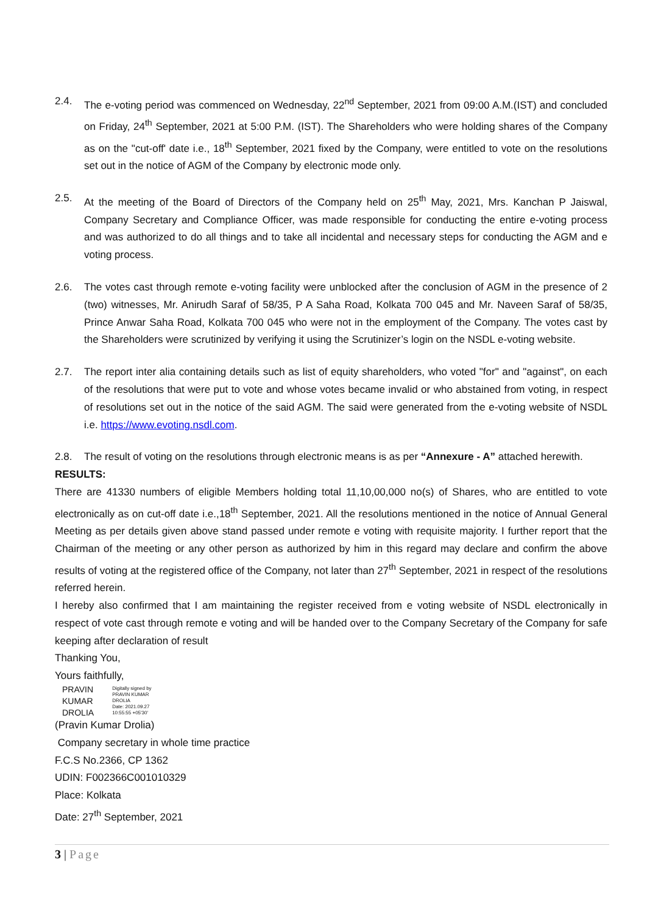2.4. The e-voting period was commenced on Wednesday, 22<sup>nd</sup> September, 2021 from 09:00 A.M.(IST) and concluded on Friday, 24<sup>th</sup> September, 2021 at 5:00 P.M. (IST). The Shareholders who were holding shares of the Company as on the "cut-off' date i.e., 18<sup>th</sup> September, 2021 fixed by the Company, were entitled to vote on the resolutions set out in the notice of AGM of the Company by electronic mode only.
2.5. At the meeting of the Board of Directors of the Company held on 25<sup>th</sup> May, 2021, Mrs. Kanchan P Jaiswal, Company Secretary and Compliance Officer, was made responsible for conducting the entire e-voting process and was authorized to do all things and to take all incidental and necessary steps for conducting the AGM and e voting process.
2.6. The votes cast through remote e-voting facility were unblocked after the conclusion of AGM in the presence of 2 (two) witnesses, Mr. Anirudh Saraf of 58/35, P A Saha Road, Kolkata 700 045 and Mr. Naveen Saraf of 58/35, Prince Anwar Saha Road, Kolkata 700 045 who were not in the employment of the Company. The votes cast by the Shareholders were scrutinized by verifying it using the Scrutinizer’s login on the NSDL e-voting website.
2.7. The report inter alia containing details such as list of equity shareholders, who voted "for" and "against", on each of the resolutions that were put to vote and whose votes became invalid or who abstained from voting, in respect of resolutions set out in the notice of the said AGM. The said were generated from the e-voting website of NSDL i.e. https://www.evoting.nsdl.com.
2.8. The result of voting on the resolutions through electronic means is as per “Annexure - A” attached herewith.
RESULTS:
There are 41330 numbers of eligible Members holding total 11,10,00,000 no(s) of Shares, who are entitled to vote electronically as on cut-off date i.e.,18<sup>th</sup> September, 2021. All the resolutions mentioned in the notice of Annual General Meeting as per details given above stand passed under remote e voting with requisite majority. I further report that the Chairman of the meeting or any other person as authorized by him in this regard may declare and confirm the above results of voting at the registered office of the Company, not later than 27<sup>th</sup> September, 2021 in respect of the resolutions referred herein.
I hereby also confirmed that I am maintaining the register received from e voting website of NSDL electronically in respect of vote cast through remote e voting and will be handed over to the Company Secretary of the Company for safe keeping after declaration of result
Thanking You,
Yours faithfully,
PRAVIN
KUMAR
DROLIA
Digitally signed by
PRAVIN KUMAR
DROLIA
Date: 2021.09.27
10:55:55 +05'30'
(Pravin Kumar Drolia)
Company secretary in whole time practice
F.C.S No.2366, CP 1362
UDIN: F002366C001010329
Place: Kolkata
Date: 27<sup>th</sup> September, 2021
3 | Page